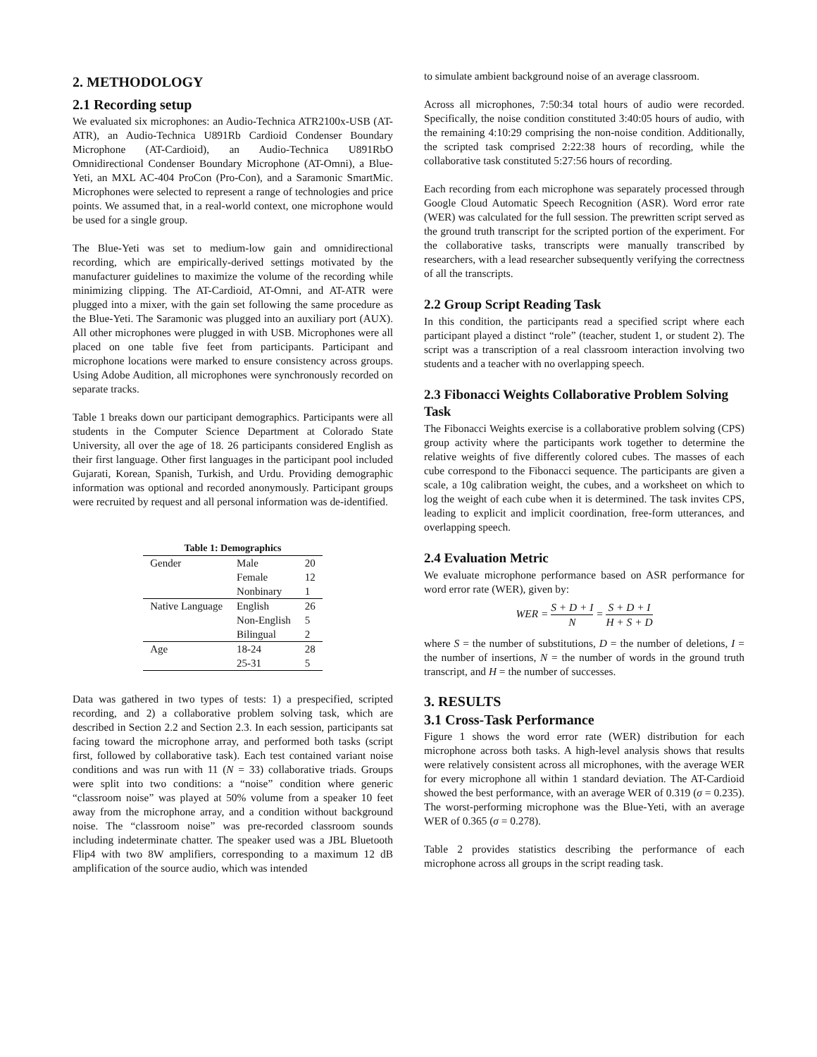2. METHODOLOGY
2.1 Recording setup
We evaluated six microphones: an Audio-Technica ATR2100x-USB (AT-ATR), an Audio-Technica U891Rb Cardioid Condenser Boundary Microphone (AT-Cardioid), an Audio-Technica U891RbO Omnidirectional Condenser Boundary Microphone (AT-Omni), a Blue-Yeti, an MXL AC-404 ProCon (Pro-Con), and a Saramonic SmartMic. Microphones were selected to represent a range of technologies and price points. We assumed that, in a real-world context, one microphone would be used for a single group.
The Blue-Yeti was set to medium-low gain and omnidirectional recording, which are empirically-derived settings motivated by the manufacturer guidelines to maximize the volume of the recording while minimizing clipping. The AT-Cardioid, AT-Omni, and AT-ATR were plugged into a mixer, with the gain set following the same procedure as the Blue-Yeti. The Saramonic was plugged into an auxiliary port (AUX). All other microphones were plugged in with USB. Microphones were all placed on one table five feet from participants. Participant and microphone locations were marked to ensure consistency across groups. Using Adobe Audition, all microphones were synchronously recorded on separate tracks.
Table 1 breaks down our participant demographics. Participants were all students in the Computer Science Department at Colorado State University, all over the age of 18. 26 participants considered English as their first language. Other first languages in the participant pool included Gujarati, Korean, Spanish, Turkish, and Urdu. Providing demographic information was optional and recorded anonymously. Participant groups were recruited by request and all personal information was de-identified.
Table 1: Demographics
| Gender | Male | 20 |
| | Female | 12 |
| | Nonbinary | 1 |
| Native Language | English | 26 |
| | Non-English | 5 |
| | Bilingual | 2 |
| Age | 18-24 | 28 |
| | 25-31 | 5 |
Data was gathered in two types of tests: 1) a prespecified, scripted recording, and 2) a collaborative problem solving task, which are described in Section 2.2 and Section 2.3. In each session, participants sat facing toward the microphone array, and performed both tasks (script first, followed by collaborative task). Each test contained variant noise conditions and was run with 11 (N = 33) collaborative triads. Groups were split into two conditions: a “noise” condition where generic “classroom noise” was played at 50% volume from a speaker 10 feet away from the microphone array, and a condition without background noise. The “classroom noise” was pre-recorded classroom sounds including indeterminate chatter. The speaker used was a JBL Bluetooth Flip4 with two 8W amplifiers, corresponding to a maximum 12 dB amplification of the source audio, which was intended
to simulate ambient background noise of an average classroom.
Across all microphones, 7:50:34 total hours of audio were recorded. Specifically, the noise condition constituted 3:40:05 hours of audio, with the remaining 4:10:29 comprising the non-noise condition. Additionally, the scripted task comprised 2:22:38 hours of recording, while the collaborative task constituted 5:27:56 hours of recording.
Each recording from each microphone was separately processed through Google Cloud Automatic Speech Recognition (ASR). Word error rate (WER) was calculated for the full session. The prewritten script served as the ground truth transcript for the scripted portion of the experiment. For the collaborative tasks, transcripts were manually transcribed by researchers, with a lead researcher subsequently verifying the correctness of all the transcripts.
2.2 Group Script Reading Task
In this condition, the participants read a specified script where each participant played a distinct “role” (teacher, student 1, or student 2). The script was a transcription of a real classroom interaction involving two students and a teacher with no overlapping speech.
2.3 Fibonacci Weights Collaborative Problem Solving Task
The Fibonacci Weights exercise is a collaborative problem solving (CPS) group activity where the participants work together to determine the relative weights of five differently colored cubes. The masses of each cube correspond to the Fibonacci sequence. The participants are given a scale, a 10g calibration weight, the cubes, and a worksheet on which to log the weight of each cube when it is determined. The task invites CPS, leading to explicit and implicit coordination, free-form utterances, and overlapping speech.
2.4 Evaluation Metric
We evaluate microphone performance based on ASR performance for word error rate (WER), given by:
WER = S + D + I N = S + D + I H + S + D
where S = the number of substitutions, D = the number of deletions, I = the number of insertions, N = the number of words in the ground truth transcript, and H = the number of successes.
3. RESULTS
3.1 Cross-Task Performance
Figure 1 shows the word error rate (WER) distribution for each microphone across both tasks. A high-level analysis shows that results were relatively consistent across all microphones, with the average WER for every microphone all within 1 standard deviation. The AT-Cardioid showed the best performance, with an average WER of 0.319 (σ = 0.235). The worst-performing microphone was the Blue-Yeti, with an average WER of 0.365 (σ = 0.278).
Table 2 provides statistics describing the performance of each microphone across all groups in the script reading task.